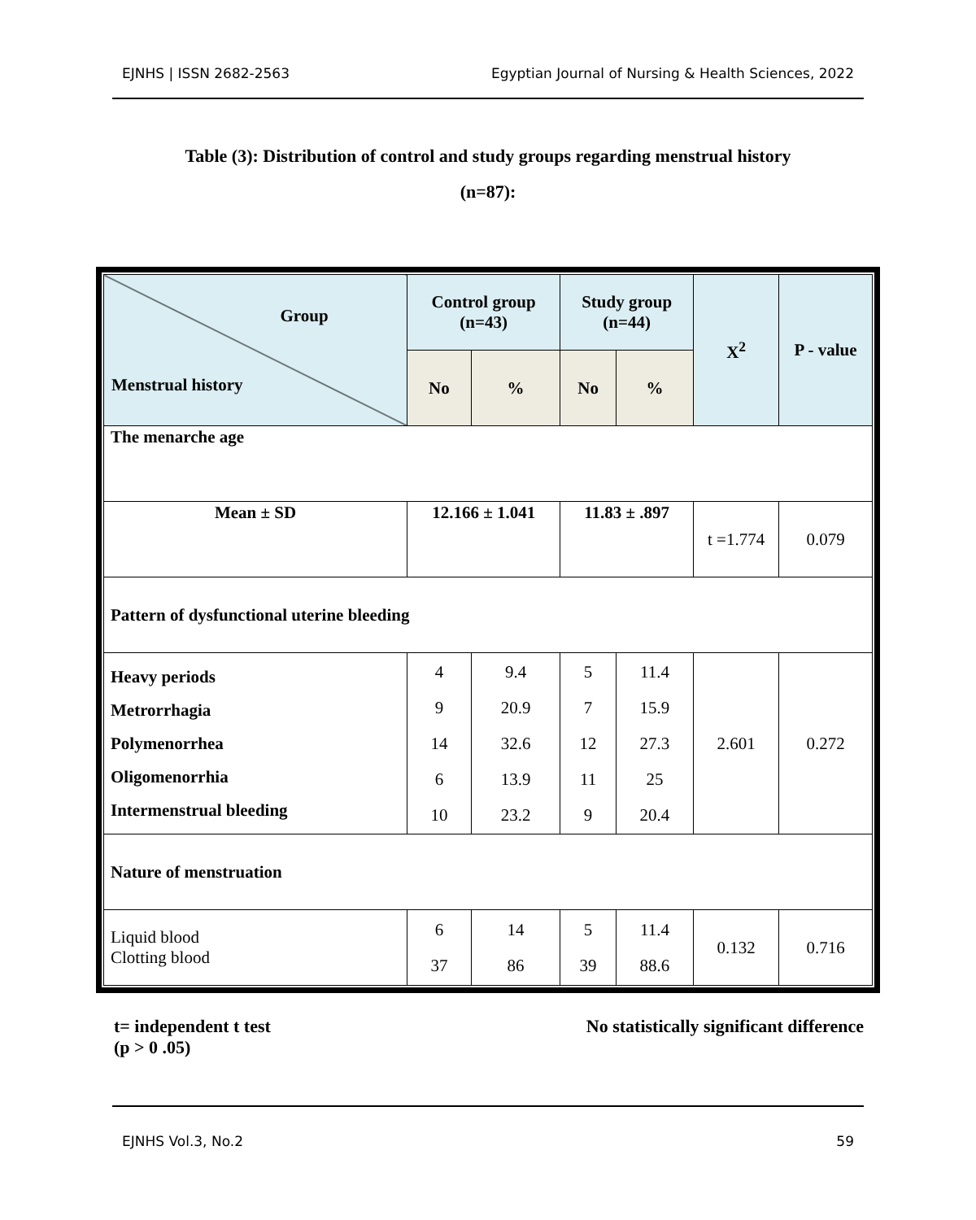EJNHS | ISSN 2682-2563 Egyptian Journal of Nursing & Health Sciences, 2022
Table (3): Distribution of control and study groups regarding menstrual history
(n=87):
| Group Menstrual history | Control group (n=43) | | Study group (n=44) | | X<sup>2</sup> | P - value |
| --- | --- | --- | --- | --- | --- | --- |
| | No | % | No | % | | |
| The menarche age | | | | | | |
| Mean ± SD | 12.166 ± 1.041 | | 11.83 ± .897 | | t =1.774 | 0.079 |
| Pattern of dysfunctional uterine bleeding | | | | | | |
| Heavy periods Metrorrhagia Polymenorrhea Oligomenorrhia Intermenstrual bleeding | 4 9 14 6 10 | 9.4 20.9 32.6 13.9 23.2 | 5 7 12 11 9 | 11.4 15.9 27.3 25 20.4 | 2.601 | 0.272 |
| Nature of menstruation | | | | | | |
| Liquid blood Clotting blood | 6 37 | 14 86 | 5 39 | 11.4 88.6 | 0.132 | 0.716 |
t= independent t test
(p > 0 .05) No statistically significant difference
EJNHS Vol.3, No.2 59